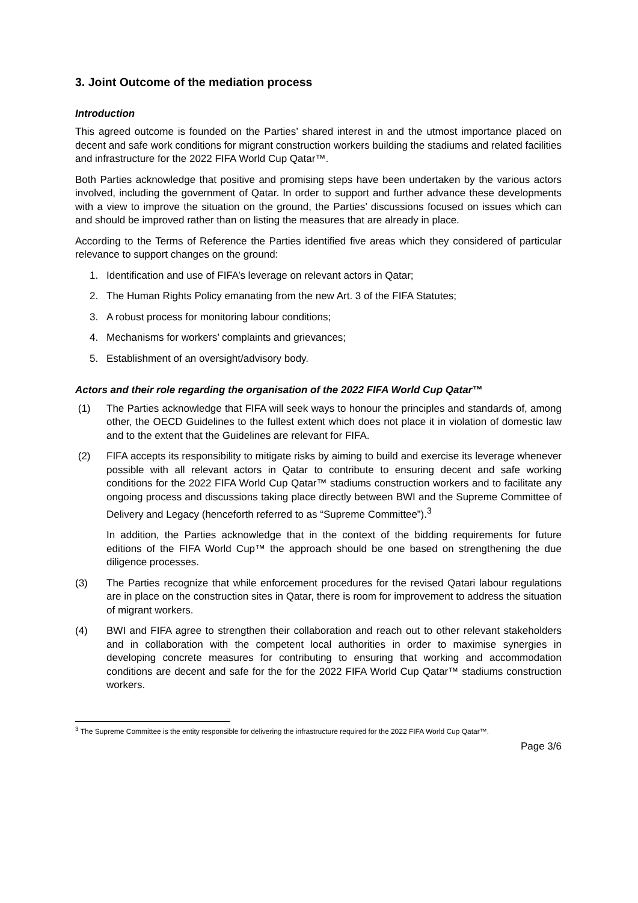3. Joint Outcome of the mediation process
Introduction
This agreed outcome is founded on the Parties’ shared interest in and the utmost importance placed on decent and safe work conditions for migrant construction workers building the stadiums and related facilities and infrastructure for the 2022 FIFA World Cup Qatar™.
Both Parties acknowledge that positive and promising steps have been undertaken by the various actors involved, including the government of Qatar. In order to support and further advance these developments with a view to improve the situation on the ground, the Parties’ discussions focused on issues which can and should be improved rather than on listing the measures that are already in place.
According to the Terms of Reference the Parties identified five areas which they considered of particular relevance to support changes on the ground:
1. Identification and use of FIFA’s leverage on relevant actors in Qatar;
2. The Human Rights Policy emanating from the new Art. 3 of the FIFA Statutes;
3. A robust process for monitoring labour conditions;
4. Mechanisms for workers’ complaints and grievances;
5. Establishment of an oversight/advisory body.
Actors and their role regarding the organisation of the 2022 FIFA World Cup Qatar™
(1) The Parties acknowledge that FIFA will seek ways to honour the principles and standards of, among other, the OECD Guidelines to the fullest extent which does not place it in violation of domestic law and to the extent that the Guidelines are relevant for FIFA.
(2) FIFA accepts its responsibility to mitigate risks by aiming to build and exercise its leverage whenever possible with all relevant actors in Qatar to contribute to ensuring decent and safe working conditions for the 2022 FIFA World Cup Qatar™ stadiums construction workers and to facilitate any ongoing process and discussions taking place directly between BWI and the Supreme Committee of Delivery and Legacy (henceforth referred to as “Supreme Committee”).<sup>3</sup>
In addition, the Parties acknowledge that in the context of the bidding requirements for future editions of the FIFA World Cup™ the approach should be one based on strengthening the due diligence processes.
(3) The Parties recognize that while enforcement procedures for the revised Qatari labour regulations are in place on the construction sites in Qatar, there is room for improvement to address the situation of migrant workers.
(4) BWI and FIFA agree to strengthen their collaboration and reach out to other relevant stakeholders and in collaboration with the competent local authorities in order to maximise synergies in developing concrete measures for contributing to ensuring that working and accommodation conditions are decent and safe for the for the 2022 FIFA World Cup Qatar™ stadiums construction workers.
<sup>3</sup> The Supreme Committee is the entity responsible for delivering the infrastructure required for the 2022 FIFA World Cup Qatar™.
Page 3/6